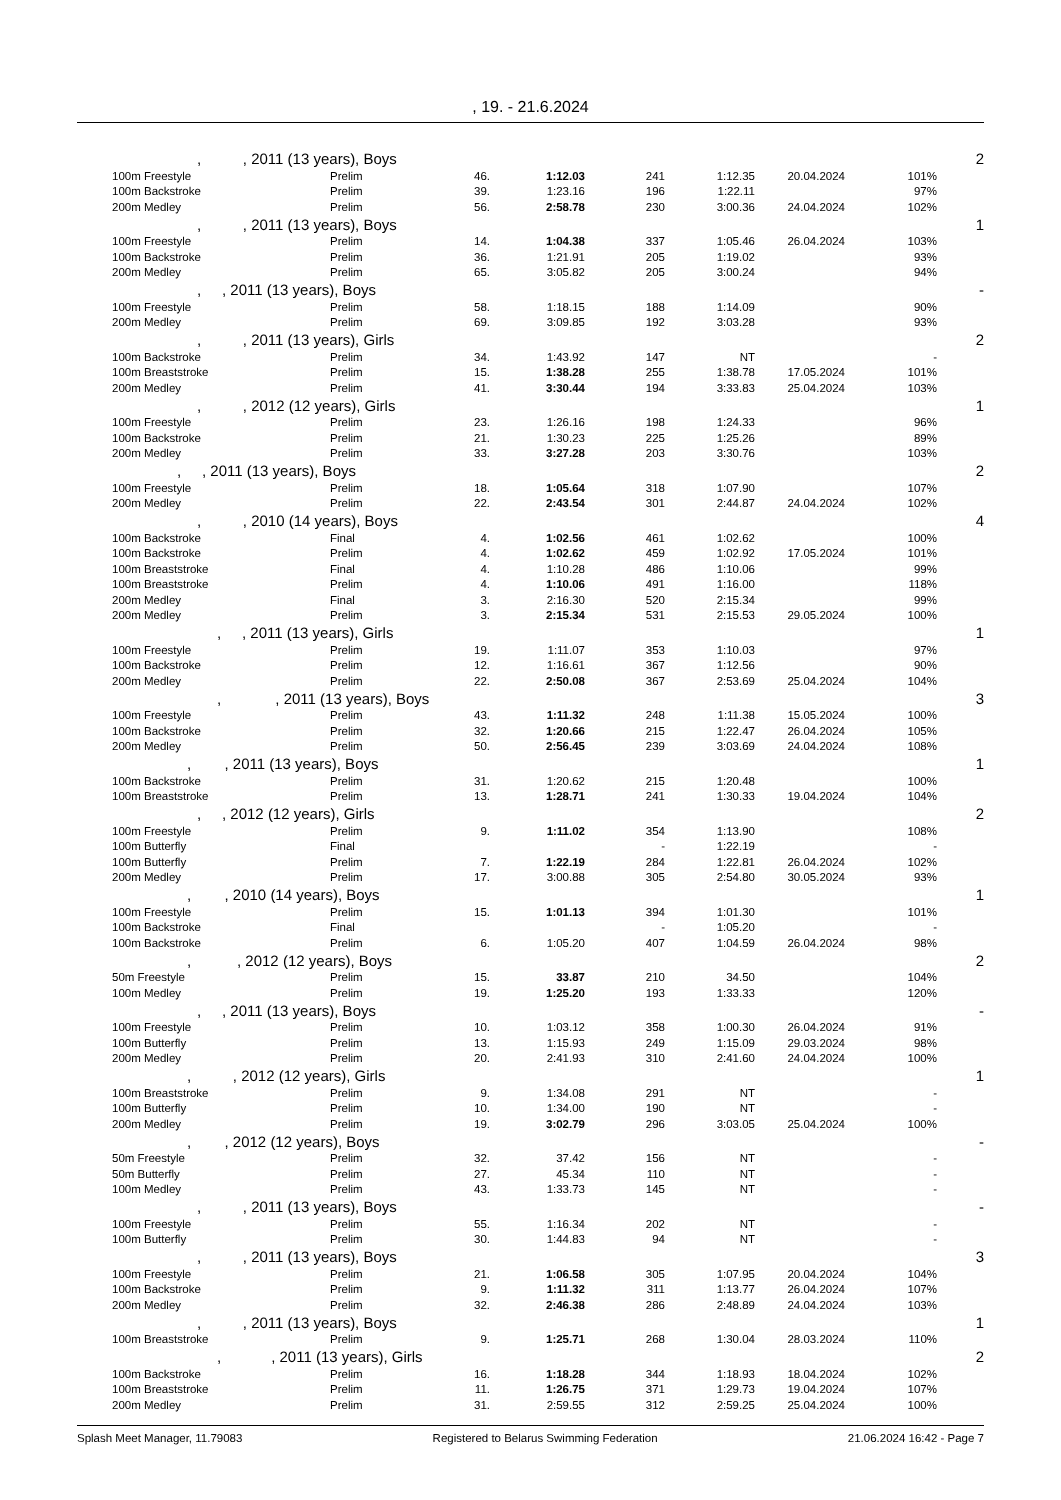, 19. - 21.6.2024
| , , 2011 (13 years), Boys | | | | | | | | 2 |
| 100m Freestyle | Prelim | 46. | 1:12.03 | 241 | 1:12.35 | 20.04.2024 | 101% | |
| 100m Backstroke | Prelim | 39. | 1:23.16 | 196 | 1:22.11 | | 97% | |
| 200m Medley | Prelim | 56. | 2:58.78 | 230 | 3:00.36 | 24.04.2024 | 102% | |
| , , 2011 (13 years), Boys | | | | | | | | 1 |
| 100m Freestyle | Prelim | 14. | 1:04.38 | 337 | 1:05.46 | 26.04.2024 | 103% | |
| 100m Backstroke | Prelim | 36. | 1:21.91 | 205 | 1:19.02 | | 93% | |
| 200m Medley | Prelim | 65. | 3:05.82 | 205 | 3:00.24 | | 94% | |
| , , 2011 (13 years), Boys | | | | | | | | - |
| 100m Freestyle | Prelim | 58. | 1:18.15 | 188 | 1:14.09 | | 90% | |
| 200m Medley | Prelim | 69. | 3:09.85 | 192 | 3:03.28 | | 93% | |
| , , 2011 (13 years), Girls | | | | | | | | 2 |
| 100m Backstroke | Prelim | 34. | 1:43.92 | 147 | NT | | - | |
| 100m Breaststroke | Prelim | 15. | 1:38.28 | 255 | 1:38.78 | 17.05.2024 | 101% | |
| 200m Medley | Prelim | 41. | 3:30.44 | 194 | 3:33.83 | 25.04.2024 | 103% | |
| , , 2012 (12 years), Girls | | | | | | | | 1 |
| 100m Freestyle | Prelim | 23. | 1:26.16 | 198 | 1:24.33 | | 96% | |
| 100m Backstroke | Prelim | 21. | 1:30.23 | 225 | 1:25.26 | | 89% | |
| 200m Medley | Prelim | 33. | 3:27.28 | 203 | 3:30.76 | | 103% | |
| , , 2011 (13 years), Boys | | | | | | | | 2 |
| 100m Freestyle | Prelim | 18. | 1:05.64 | 318 | 1:07.90 | | 107% | |
| 200m Medley | Prelim | 22. | 2:43.54 | 301 | 2:44.87 | 24.04.2024 | 102% | |
| , , 2010 (14 years), Boys | | | | | | | | 4 |
| 100m Backstroke | Final | 4. | 1:02.56 | 461 | 1:02.62 | | 100% | |
| 100m Backstroke | Prelim | 4. | 1:02.62 | 459 | 1:02.92 | 17.05.2024 | 101% | |
| 100m Breaststroke | Final | 4. | 1:10.28 | 486 | 1:10.06 | | 99% | |
| 100m Breaststroke | Prelim | 4. | 1:10.06 | 491 | 1:16.00 | | 118% | |
| 200m Medley | Final | 3. | 2:16.30 | 520 | 2:15.34 | | 99% | |
| 200m Medley | Prelim | 3. | 2:15.34 | 531 | 2:15.53 | 29.05.2024 | 100% | |
| , , 2011 (13 years), Girls | | | | | | | | 1 |
| 100m Freestyle | Prelim | 19. | 1:11.07 | 353 | 1:10.03 | | 97% | |
| 100m Backstroke | Prelim | 12. | 1:16.61 | 367 | 1:12.56 | | 90% | |
| 200m Medley | Prelim | 22. | 2:50.08 | 367 | 2:53.69 | 25.04.2024 | 104% | |
| , , 2011 (13 years), Boys | | | | | | | | 3 |
| 100m Freestyle | Prelim | 43. | 1:11.32 | 248 | 1:11.38 | 15.05.2024 | 100% | |
| 100m Backstroke | Prelim | 32. | 1:20.66 | 215 | 1:22.47 | 26.04.2024 | 105% | |
| 200m Medley | Prelim | 50. | 2:56.45 | 239 | 3:03.69 | 24.04.2024 | 108% | |
| , , 2011 (13 years), Boys | | | | | | | | 1 |
| 100m Backstroke | Prelim | 31. | 1:20.62 | 215 | 1:20.48 | | 100% | |
| 100m Breaststroke | Prelim | 13. | 1:28.71 | 241 | 1:30.33 | 19.04.2024 | 104% | |
| , , 2012 (12 years), Girls | | | | | | | | 2 |
| 100m Freestyle | Prelim | 9. | 1:11.02 | 354 | 1:13.90 | | 108% | |
| 100m Butterfly | Final | | | - | 1:22.19 | | - | |
| 100m Butterfly | Prelim | 7. | 1:22.19 | 284 | 1:22.81 | 26.04.2024 | 102% | |
| 200m Medley | Prelim | 17. | 3:00.88 | 305 | 2:54.80 | 30.05.2024 | 93% | |
| , , 2010 (14 years), Boys | | | | | | | | 1 |
| 100m Freestyle | Prelim | 15. | 1:01.13 | 394 | 1:01.30 | | 101% | |
| 100m Backstroke | Final | | | - | 1:05.20 | | - | |
| 100m Backstroke | Prelim | 6. | 1:05.20 | 407 | 1:04.59 | 26.04.2024 | 98% | |
| , , 2012 (12 years), Boys | | | | | | | | 2 |
| 50m Freestyle | Prelim | 15. | 33.87 | 210 | 34.50 | | 104% | |
| 100m Medley | Prelim | 19. | 1:25.20 | 193 | 1:33.33 | | 120% | |
| , , 2011 (13 years), Boys | | | | | | | | - |
| 100m Freestyle | Prelim | 10. | 1:03.12 | 358 | 1:00.30 | 26.04.2024 | 91% | |
| 100m Butterfly | Prelim | 13. | 1:15.93 | 249 | 1:15.09 | 29.03.2024 | 98% | |
| 200m Medley | Prelim | 20. | 2:41.93 | 310 | 2:41.60 | 24.04.2024 | 100% | |
| , , 2012 (12 years), Girls | | | | | | | | 1 |
| 100m Breaststroke | Prelim | 9. | 1:34.08 | 291 | NT | | - | |
| 100m Butterfly | Prelim | 10. | 1:34.00 | 190 | NT | | - | |
| 200m Medley | Prelim | 19. | 3:02.79 | 296 | 3:03.05 | 25.04.2024 | 100% | |
| , , 2012 (12 years), Boys | | | | | | | | - |
| 50m Freestyle | Prelim | 32. | 37.42 | 156 | NT | | - | |
| 50m Butterfly | Prelim | 27. | 45.34 | 110 | NT | | - | |
| 100m Medley | Prelim | 43. | 1:33.73 | 145 | NT | | - | |
| , , 2011 (13 years), Boys | | | | | | | | - |
| 100m Freestyle | Prelim | 55. | 1:16.34 | 202 | NT | | - | |
| 100m Butterfly | Prelim | 30. | 1:44.83 | 94 | NT | | - | |
| , , 2011 (13 years), Boys | | | | | | | | 3 |
| 100m Freestyle | Prelim | 21. | 1:06.58 | 305 | 1:07.95 | 20.04.2024 | 104% | |
| 100m Backstroke | Prelim | 9. | 1:11.32 | 311 | 1:13.77 | 26.04.2024 | 107% | |
| 200m Medley | Prelim | 32. | 2:46.38 | 286 | 2:48.89 | 24.04.2024 | 103% | |
| , , 2011 (13 years), Boys | | | | | | | | 1 |
| 100m Breaststroke | Prelim | 9. | 1:25.71 | 268 | 1:30.04 | 28.03.2024 | 110% | |
| , , 2011 (13 years), Girls | | | | | | | | 2 |
| 100m Backstroke | Prelim | 16. | 1:18.28 | 344 | 1:18.93 | 18.04.2024 | 102% | |
| 100m Breaststroke | Prelim | 11. | 1:26.75 | 371 | 1:29.73 | 19.04.2024 | 107% | |
| 200m Medley | Prelim | 31. | 2:59.55 | 312 | 2:59.25 | 25.04.2024 | 100% | |
Splash Meet Manager, 11.79083 Registered to Belarus Swimming Federation 21.06.2024 16:42 - Page 7